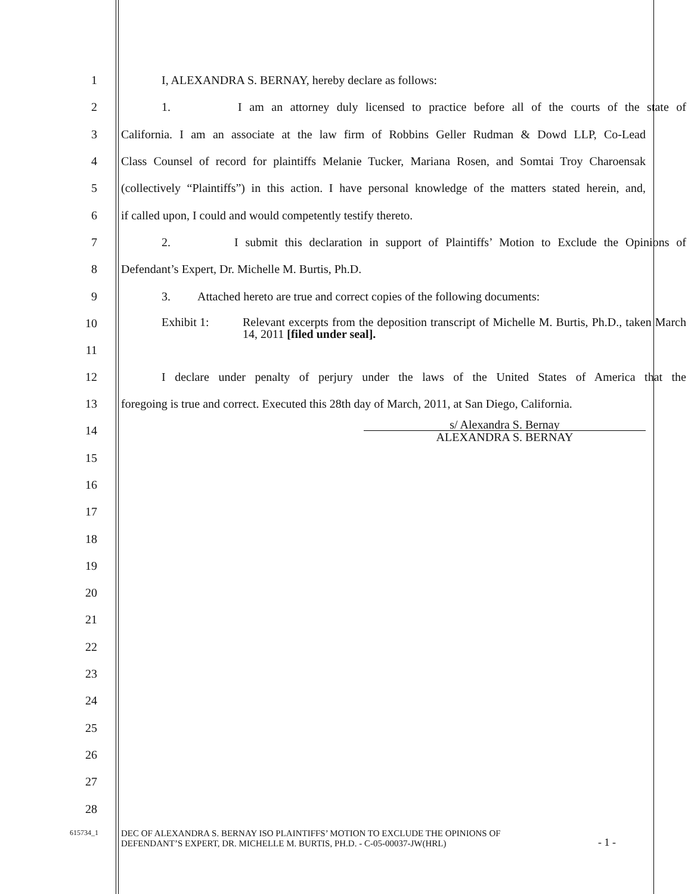1 I, ALEXANDRA S. BERNAY, hereby declare as follows:
2
1. I am an attorney duly licensed to practice before all of the courts of the state of
3
California. I am an associate at the law firm of Robbins Geller Rudman & Dowd LLP, Co-Lead
4
Class Counsel of record for plaintiffs Melanie Tucker, Mariana Rosen, and Somtai Troy Charoensak
5
(collectively “Plaintiffs”) in this action. I have personal knowledge of the matters stated herein, and,
6 if called upon, I could and would competently testify thereto.
7
2. I submit this declaration in support of Plaintiffs’ Motion to Exclude the Opinions of
8 Defendant’s Expert, Dr. Michelle M. Burtis, Ph.D.
9
3. Attached hereto are true and correct copies of the following documents:
10
11
Exhibit 1: Relevant excerpts from the deposition transcript of Michelle M. Burtis, Ph.D., taken March 14, 2011 [filed under seal].
12
I declare under penalty of perjury under the laws of the United States of America that the
13
foregoing is true and correct. Executed this 28th day of March, 2011, at San Diego, California.
14
s/ Alexandra S. Bernay
ALEXANDRA S. BERNAY
15
16
17
18
19
20
21
22
23
24
25
26
27
28
615734_1
DEC OF ALEXANDRA S. BERNAY ISO PLAINTIFFS’ MOTION TO EXCLUDE THE OPINIONS OF
DEFENDANT’S EXPERT, DR. MICHELLE M. BURTIS, PH.D. - C-05-00037-JW(HRL)
- 1 -